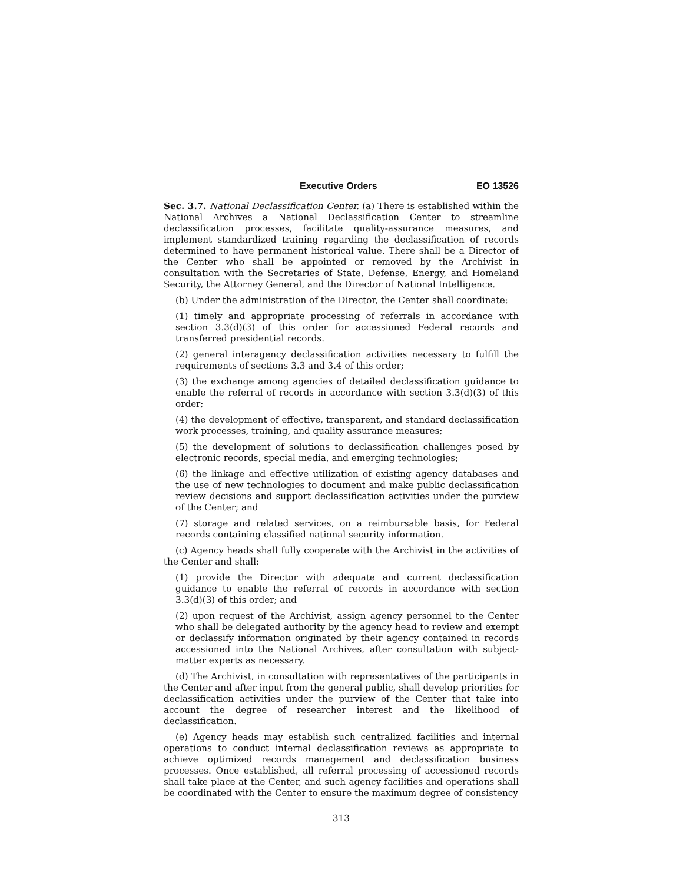Executive Orders EO 13526
Sec. 3.7. National Declassification Center. (a) There is established within the National Archives a National Declassification Center to streamline declassification processes, facilitate quality-assurance measures, and implement standardized training regarding the declassification of records determined to have permanent historical value. There shall be a Director of the Center who shall be appointed or removed by the Archivist in consultation with the Secretaries of State, Defense, Energy, and Homeland Security, the Attorney General, and the Director of National Intelligence.
(b) Under the administration of the Director, the Center shall coordinate:
(1) timely and appropriate processing of referrals in accordance with section 3.3(d)(3) of this order for accessioned Federal records and transferred presidential records.
(2) general interagency declassification activities necessary to fulfill the requirements of sections 3.3 and 3.4 of this order;
(3) the exchange among agencies of detailed declassification guidance to enable the referral of records in accordance with section 3.3(d)(3) of this order;
(4) the development of effective, transparent, and standard declassification work processes, training, and quality assurance measures;
(5) the development of solutions to declassification challenges posed by electronic records, special media, and emerging technologies;
(6) the linkage and effective utilization of existing agency databases and the use of new technologies to document and make public declassification review decisions and support declassification activities under the purview of the Center; and
(7) storage and related services, on a reimbursable basis, for Federal records containing classified national security information.
(c) Agency heads shall fully cooperate with the Archivist in the activities of the Center and shall:
(1) provide the Director with adequate and current declassification guidance to enable the referral of records in accordance with section 3.3(d)(3) of this order; and
(2) upon request of the Archivist, assign agency personnel to the Center who shall be delegated authority by the agency head to review and exempt or declassify information originated by their agency contained in records accessioned into the National Archives, after consultation with subject-matter experts as necessary.
(d) The Archivist, in consultation with representatives of the participants in the Center and after input from the general public, shall develop priorities for declassification activities under the purview of the Center that take into account the degree of researcher interest and the likelihood of declassification.
(e) Agency heads may establish such centralized facilities and internal operations to conduct internal declassification reviews as appropriate to achieve optimized records management and declassification business processes. Once established, all referral processing of accessioned records shall take place at the Center, and such agency facilities and operations shall be coordinated with the Center to ensure the maximum degree of consistency
313